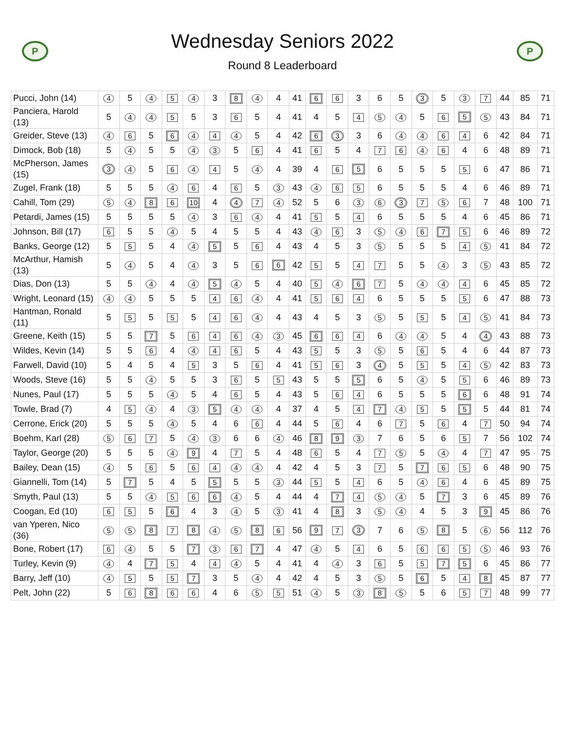P
Wednesday Seniors 2022
Round 8 Leaderboard
P
| Pucci, John (14) | 4 | 5 | 4 | 5 | 4 | 3 | 8 | 4 | 4 | 41 | 6 | 6 | 3 | 6 | 5 | 3 | 5 | 3 | 7 | 44 | 85 | 71 |
| Panciera, Harold (13) | 5 | 4 | 4 | 5 | 5 | 3 | 6 | 5 | 4 | 41 | 4 | 5 | 4 | 5 | 4 | 5 | 6 | 5 | 5 | 43 | 84 | 71 |
| Greider, Steve (13) | 4 | 6 | 5 | 6 | 4 | 4 | 4 | 5 | 4 | 42 | 6 | 3 | 3 | 6 | 4 | 4 | 6 | 4 | 6 | 42 | 84 | 71 |
| Dimock, Bob (18) | 5 | 4 | 5 | 5 | 4 | 3 | 5 | 6 | 4 | 41 | 6 | 5 | 4 | 7 | 6 | 4 | 6 | 4 | 6 | 48 | 89 | 71 |
| McPherson, James (15) | 3 | 4 | 5 | 6 | 4 | 4 | 5 | 4 | 4 | 39 | 4 | 6 | 5 | 6 | 5 | 5 | 5 | 5 | 6 | 47 | 86 | 71 |
| Zugel, Frank (18) | 5 | 5 | 5 | 4 | 6 | 4 | 6 | 5 | 3 | 43 | 4 | 6 | 5 | 6 | 5 | 5 | 5 | 4 | 6 | 46 | 89 | 71 |
| Cahill, Tom (29) | 5 | 4 | 8 | 6 | 10 | 4 | 4 | 7 | 4 | 52 | 5 | 6 | 3 | 6 | 3 | 7 | 5 | 6 | 7 | 48 | 100 | 71 |
| Petardi, James (15) | 5 | 5 | 5 | 5 | 4 | 3 | 6 | 4 | 4 | 41 | 5 | 5 | 4 | 6 | 5 | 5 | 5 | 4 | 6 | 45 | 86 | 71 |
| Johnson, Bill (17) | 6 | 5 | 5 | 4 | 5 | 4 | 5 | 5 | 4 | 43 | 4 | 6 | 3 | 5 | 4 | 6 | 7 | 5 | 6 | 46 | 89 | 72 |
| Banks, George (12) | 5 | 5 | 5 | 4 | 4 | 5 | 5 | 6 | 4 | 43 | 4 | 5 | 3 | 5 | 5 | 5 | 5 | 4 | 5 | 41 | 84 | 72 |
| McArthur, Hamish (13) | 5 | 4 | 5 | 4 | 4 | 3 | 5 | 6 | 6 | 42 | 5 | 5 | 4 | 7 | 5 | 5 | 4 | 3 | 5 | 43 | 85 | 72 |
| Dias, Don (13) | 5 | 5 | 4 | 4 | 4 | 5 | 4 | 5 | 4 | 40 | 5 | 4 | 6 | 7 | 5 | 4 | 4 | 4 | 6 | 45 | 85 | 72 |
| Wright, Leonard (15) | 4 | 4 | 5 | 5 | 5 | 4 | 6 | 4 | 4 | 41 | 5 | 6 | 4 | 6 | 5 | 5 | 5 | 5 | 6 | 47 | 88 | 73 |
| Hantman, Ronald (11) | 5 | 5 | 5 | 5 | 5 | 4 | 6 | 4 | 4 | 43 | 4 | 5 | 3 | 5 | 5 | 5 | 5 | 4 | 5 | 41 | 84 | 73 |
| Greene, Keith (15) | 5 | 5 | 7 | 5 | 6 | 4 | 6 | 4 | 3 | 45 | 6 | 6 | 4 | 6 | 4 | 4 | 5 | 4 | 4 | 43 | 88 | 73 |
| Wildes, Kevin (14) | 5 | 5 | 6 | 4 | 4 | 4 | 6 | 5 | 4 | 43 | 5 | 5 | 3 | 5 | 5 | 6 | 5 | 4 | 6 | 44 | 87 | 73 |
| Farwell, David (10) | 5 | 4 | 5 | 4 | 5 | 3 | 5 | 6 | 4 | 41 | 5 | 6 | 3 | 4 | 5 | 5 | 5 | 4 | 5 | 42 | 83 | 73 |
| Woods, Steve (16) | 5 | 5 | 4 | 5 | 5 | 3 | 6 | 5 | 5 | 43 | 5 | 5 | 5 | 6 | 5 | 4 | 5 | 5 | 6 | 46 | 89 | 73 |
| Nunes, Paul (17) | 5 | 5 | 5 | 4 | 5 | 4 | 6 | 5 | 4 | 43 | 5 | 6 | 4 | 6 | 5 | 5 | 5 | 6 | 6 | 48 | 91 | 74 |
| Towle, Brad (7) | 4 | 5 | 4 | 4 | 3 | 5 | 4 | 4 | 4 | 37 | 4 | 5 | 4 | 7 | 4 | 5 | 5 | 5 | 5 | 44 | 81 | 74 |
| Cerrone, Erick (20) | 5 | 5 | 5 | 4 | 5 | 4 | 6 | 6 | 4 | 44 | 5 | 6 | 4 | 6 | 7 | 5 | 6 | 4 | 7 | 50 | 94 | 74 |
| Boehm, Karl (28) | 5 | 6 | 7 | 5 | 4 | 3 | 6 | 6 | 4 | 46 | 8 | 9 | 3 | 7 | 6 | 5 | 6 | 5 | 7 | 56 | 102 | 74 |
| Taylor, George (20) | 5 | 5 | 5 | 4 | 9 | 4 | 7 | 5 | 4 | 48 | 6 | 5 | 4 | 7 | 5 | 5 | 4 | 4 | 7 | 47 | 95 | 75 |
| Bailey, Dean (15) | 4 | 5 | 6 | 5 | 6 | 4 | 4 | 4 | 4 | 42 | 4 | 5 | 3 | 7 | 5 | 7 | 6 | 5 | 6 | 48 | 90 | 75 |
| Giannelli, Tom (14) | 5 | 7 | 5 | 4 | 5 | 5 | 5 | 5 | 3 | 44 | 5 | 5 | 4 | 6 | 5 | 4 | 6 | 4 | 6 | 45 | 89 | 75 |
| Smyth, Paul (13) | 5 | 5 | 4 | 5 | 6 | 6 | 4 | 5 | 4 | 44 | 4 | 7 | 4 | 5 | 4 | 5 | 7 | 3 | 6 | 45 | 89 | 76 |
| Coogan, Ed (10) | 6 | 5 | 5 | 6 | 4 | 3 | 4 | 5 | 3 | 41 | 4 | 8 | 3 | 5 | 4 | 4 | 5 | 3 | 9 | 45 | 86 | 76 |
| van Yperen, Nico (36) | 5 | 5 | 8 | 7 | 8 | 4 | 5 | 8 | 6 | 56 | 9 | 7 | 3 | 7 | 6 | 5 | 8 | 5 | 6 | 56 | 112 | 76 |
| Bone, Robert (17) | 6 | 4 | 5 | 5 | 7 | 3 | 6 | 7 | 4 | 47 | 4 | 5 | 4 | 6 | 5 | 6 | 6 | 5 | 5 | 46 | 93 | 76 |
| Turley, Kevin (9) | 4 | 4 | 7 | 5 | 4 | 4 | 4 | 5 | 4 | 41 | 4 | 4 | 3 | 6 | 5 | 5 | 7 | 5 | 6 | 45 | 86 | 77 |
| Barry, Jeff (10) | 4 | 5 | 5 | 5 | 7 | 3 | 5 | 4 | 4 | 42 | 4 | 5 | 3 | 5 | 5 | 6 | 5 | 4 | 8 | 45 | 87 | 77 |
| Pelt, John (22) | 5 | 6 | 8 | 6 | 6 | 4 | 6 | 5 | 5 | 51 | 4 | 5 | 3 | 8 | 5 | 5 | 6 | 5 | 7 | 48 | 99 | 77 |